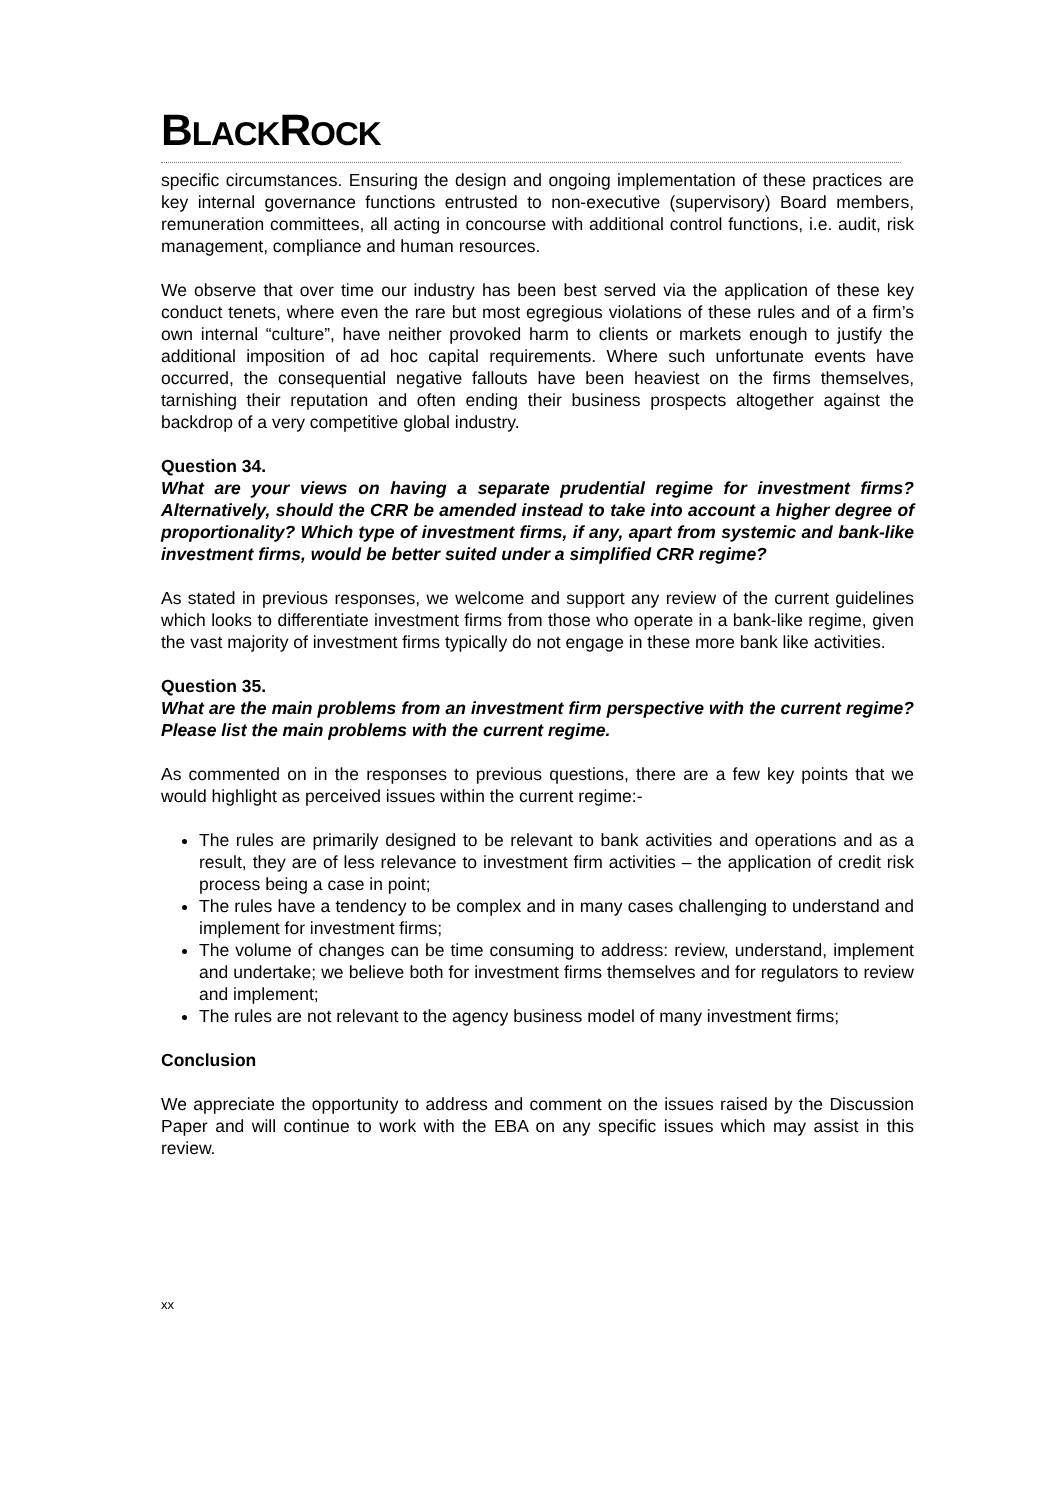BLACKROCK
specific circumstances. Ensuring the design and ongoing implementation of these practices are key internal governance functions entrusted to non-executive (supervisory) Board members, remuneration committees, all acting in concourse with additional control functions, i.e. audit, risk management, compliance and human resources.
We observe that over time our industry has been best served via the application of these key conduct tenets, where even the rare but most egregious violations of these rules and of a firm’s own internal “culture”, have neither provoked harm to clients or markets enough to justify the additional imposition of ad hoc capital requirements. Where such unfortunate events have occurred, the consequential negative fallouts have been heaviest on the firms themselves, tarnishing their reputation and often ending their business prospects altogether against the backdrop of a very competitive global industry.
Question 34.
What are your views on having a separate prudential regime for investment firms? Alternatively, should the CRR be amended instead to take into account a higher degree of proportionality? Which type of investment firms, if any, apart from systemic and bank-like investment firms, would be better suited under a simplified CRR regime?
As stated in previous responses, we welcome and support any review of the current guidelines which looks to differentiate investment firms from those who operate in a bank-like regime, given the vast majority of investment firms typically do not engage in these more bank like activities.
Question 35.
What are the main problems from an investment firm perspective with the current regime? Please list the main problems with the current regime.
As commented on in the responses to previous questions, there are a few key points that we would highlight as perceived issues within the current regime:-
The rules are primarily designed to be relevant to bank activities and operations and as a result, they are of less relevance to investment firm activities – the application of credit risk process being a case in point;
The rules have a tendency to be complex and in many cases challenging to understand and implement for investment firms;
The volume of changes can be time consuming to address: review, understand, implement and undertake; we believe both for investment firms themselves and for regulators to review and implement;
The rules are not relevant to the agency business model of many investment firms;
Conclusion
We appreciate the opportunity to address and comment on the issues raised by the Discussion Paper and will continue to work with the EBA on any specific issues which may assist in this review.
xx